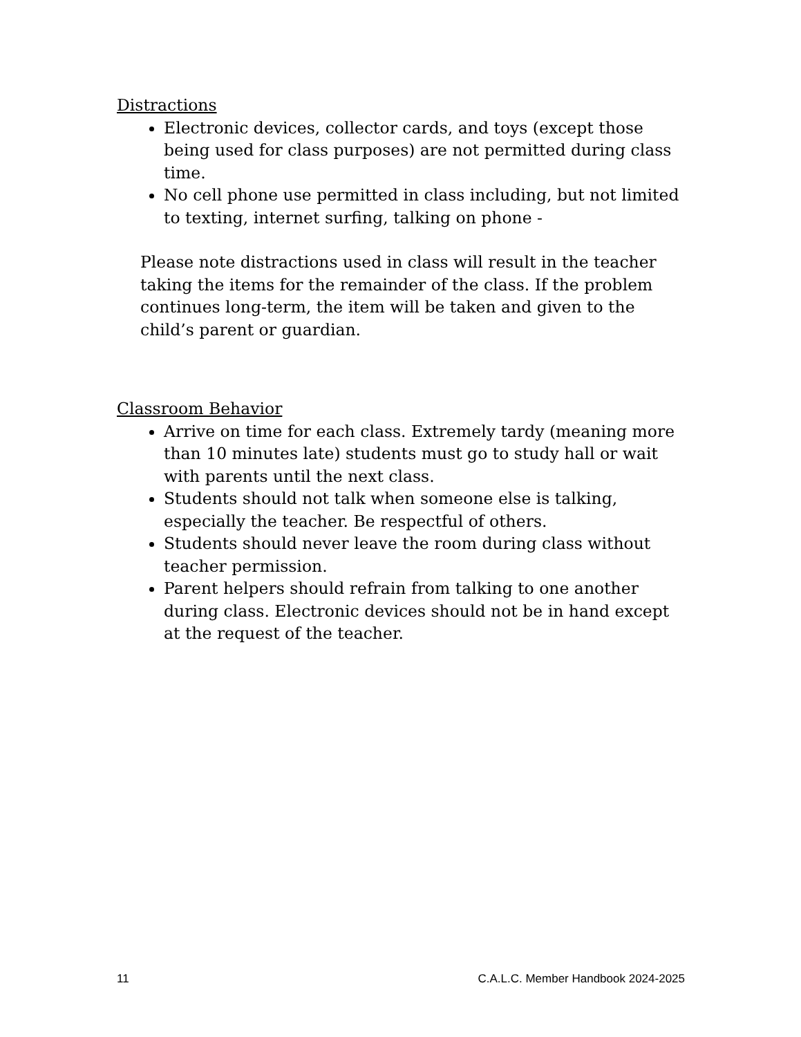Distractions
Electronic devices, collector cards, and toys (except those being used for class purposes) are not permitted during class time.
No cell phone use permitted in class including, but not limited to texting, internet surfing, talking on phone -
Please note distractions used in class will result in the teacher taking the items for the remainder of the class. If the problem continues long-term, the item will be taken and given to the child’s parent or guardian.
Classroom Behavior
Arrive on time for each class. Extremely tardy (meaning more than 10 minutes late) students must go to study hall or wait with parents until the next class.
Students should not talk when someone else is talking, especially the teacher. Be respectful of others.
Students should never leave the room during class without teacher permission.
Parent helpers should refrain from talking to one another during class. Electronic devices should not be in hand except at the request of the teacher.
11 C.A.L.C. Member Handbook 2024-2025